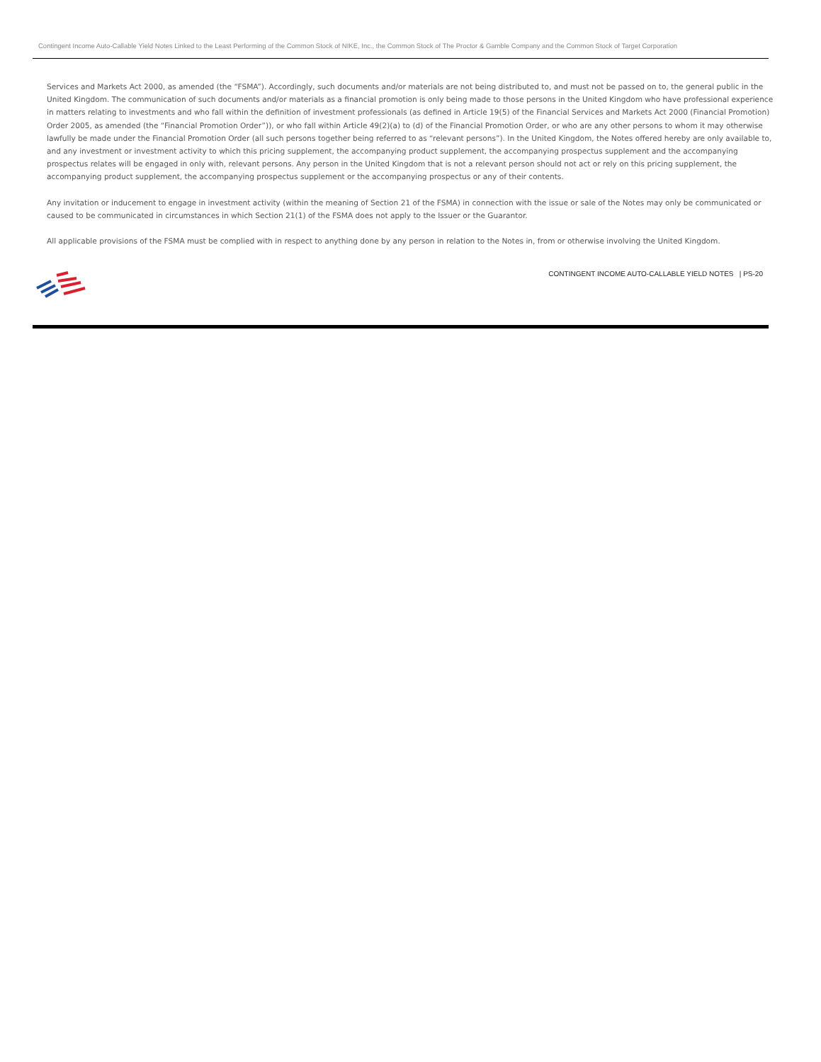Contingent Income Auto-Callable Yield Notes Linked to the Least Performing of the Common Stock of NIKE, Inc., the Common Stock of The Proctor & Gamble Company and the Common Stock of Target Corporation
Services and Markets Act 2000, as amended (the “FSMA”). Accordingly, such documents and/or materials are not being distributed to, and must not be passed on to, the general public in the United Kingdom. The communication of such documents and/or materials as a financial promotion is only being made to those persons in the United Kingdom who have professional experience in matters relating to investments and who fall within the definition of investment professionals (as defined in Article 19(5) of the Financial Services and Markets Act 2000 (Financial Promotion) Order 2005, as amended (the “Financial Promotion Order”)), or who fall within Article 49(2)(a) to (d) of the Financial Promotion Order, or who are any other persons to whom it may otherwise lawfully be made under the Financial Promotion Order (all such persons together being referred to as “relevant persons”). In the United Kingdom, the Notes offered hereby are only available to, and any investment or investment activity to which this pricing supplement, the accompanying product supplement, the accompanying prospectus supplement and the accompanying prospectus relates will be engaged in only with, relevant persons. Any person in the United Kingdom that is not a relevant person should not act or rely on this pricing supplement, the accompanying product supplement, the accompanying prospectus supplement or the accompanying prospectus or any of their contents.
Any invitation or inducement to engage in investment activity (within the meaning of Section 21 of the FSMA) in connection with the issue or sale of the Notes may only be communicated or caused to be communicated in circumstances in which Section 21(1) of the FSMA does not apply to the Issuer or the Guarantor.
All applicable provisions of the FSMA must be complied with in respect to anything done by any person in relation to the Notes in, from or otherwise involving the United Kingdom.
CONTINGENT INCOME AUTO-CALLABLE YIELD NOTES | PS-20